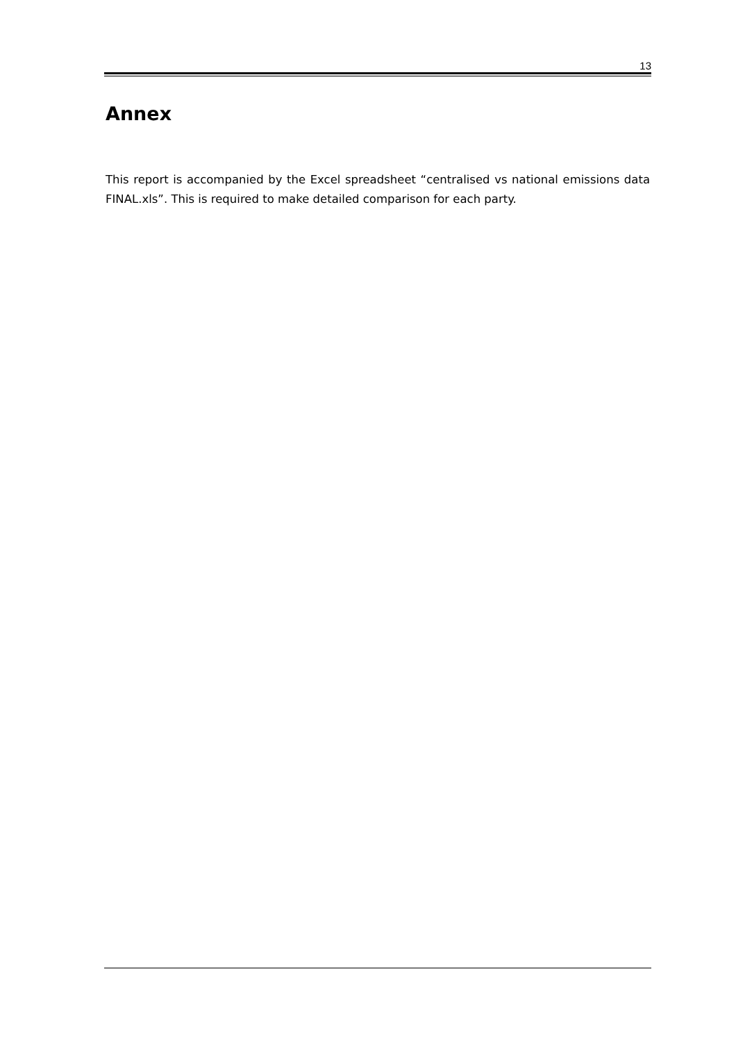13
Annex
This report is accompanied by the Excel spreadsheet “centralised vs national emissions data FINAL.xls”. This is required to make detailed comparison for each party.